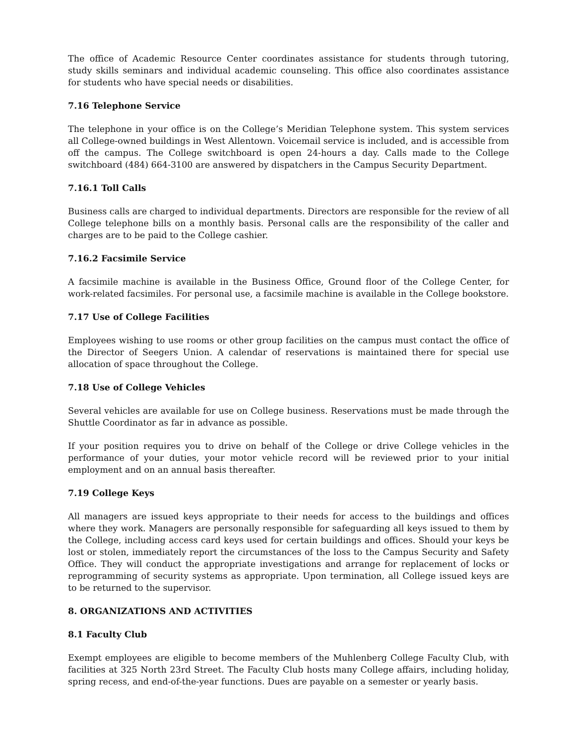The office of Academic Resource Center coordinates assistance for students through tutoring, study skills seminars and individual academic counseling. This office also coordinates assistance for students who have special needs or disabilities.
7.16 Telephone Service
The telephone in your office is on the College’s Meridian Telephone system. This system services all College-owned buildings in West Allentown. Voicemail service is included, and is accessible from off the campus. The College switchboard is open 24-hours a day. Calls made to the College switchboard (484) 664-3100 are answered by dispatchers in the Campus Security Department.
7.16.1 Toll Calls
Business calls are charged to individual departments. Directors are responsible for the review of all College telephone bills on a monthly basis. Personal calls are the responsibility of the caller and charges are to be paid to the College cashier.
7.16.2 Facsimile Service
A facsimile machine is available in the Business Office, Ground floor of the College Center, for work-related facsimiles. For personal use, a facsimile machine is available in the College bookstore.
7.17 Use of College Facilities
Employees wishing to use rooms or other group facilities on the campus must contact the office of the Director of Seegers Union. A calendar of reservations is maintained there for special use allocation of space throughout the College.
7.18 Use of College Vehicles
Several vehicles are available for use on College business. Reservations must be made through the Shuttle Coordinator as far in advance as possible.
If your position requires you to drive on behalf of the College or drive College vehicles in the performance of your duties, your motor vehicle record will be reviewed prior to your initial employment and on an annual basis thereafter.
7.19 College Keys
All managers are issued keys appropriate to their needs for access to the buildings and offices where they work. Managers are personally responsible for safeguarding all keys issued to them by the College, including access card keys used for certain buildings and offices. Should your keys be lost or stolen, immediately report the circumstances of the loss to the Campus Security and Safety Office. They will conduct the appropriate investigations and arrange for replacement of locks or reprogramming of security systems as appropriate. Upon termination, all College issued keys are to be returned to the supervisor.
8. ORGANIZATIONS AND ACTIVITIES
8.1 Faculty Club
Exempt employees are eligible to become members of the Muhlenberg College Faculty Club, with facilities at 325 North 23rd Street. The Faculty Club hosts many College affairs, including holiday, spring recess, and end-of-the-year functions. Dues are payable on a semester or yearly basis.